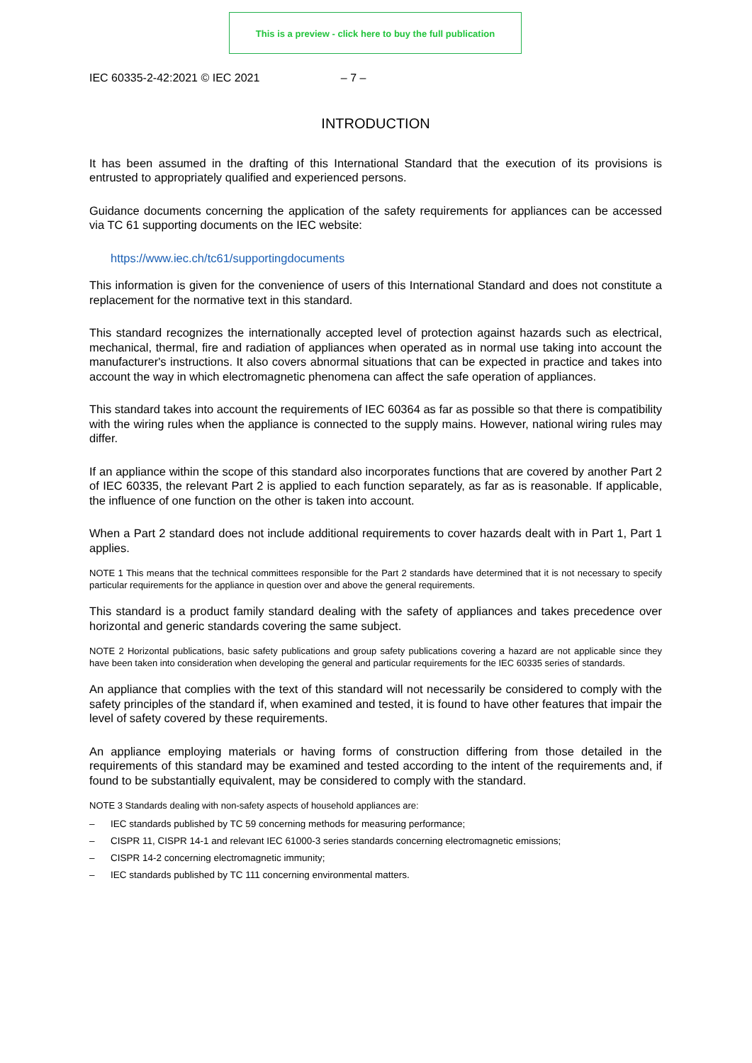This is a preview - click here to buy the full publication
IEC 60335-2-42:2021 © IEC 2021 – 7 –
INTRODUCTION
It has been assumed in the drafting of this International Standard that the execution of its provisions is entrusted to appropriately qualified and experienced persons.
Guidance documents concerning the application of the safety requirements for appliances can be accessed via TC 61 supporting documents on the IEC website:
https://www.iec.ch/tc61/supportingdocuments
This information is given for the convenience of users of this International Standard and does not constitute a replacement for the normative text in this standard.
This standard recognizes the internationally accepted level of protection against hazards such as electrical, mechanical, thermal, fire and radiation of appliances when operated as in normal use taking into account the manufacturer's instructions. It also covers abnormal situations that can be expected in practice and takes into account the way in which electromagnetic phenomena can affect the safe operation of appliances.
This standard takes into account the requirements of IEC 60364 as far as possible so that there is compatibility with the wiring rules when the appliance is connected to the supply mains. However, national wiring rules may differ.
If an appliance within the scope of this standard also incorporates functions that are covered by another Part 2 of IEC 60335, the relevant Part 2 is applied to each function separately, as far as is reasonable. If applicable, the influence of one function on the other is taken into account.
When a Part 2 standard does not include additional requirements to cover hazards dealt with in Part 1, Part 1 applies.
NOTE 1 This means that the technical committees responsible for the Part 2 standards have determined that it is not necessary to specify particular requirements for the appliance in question over and above the general requirements.
This standard is a product family standard dealing with the safety of appliances and takes precedence over horizontal and generic standards covering the same subject.
NOTE 2 Horizontal publications, basic safety publications and group safety publications covering a hazard are not applicable since they have been taken into consideration when developing the general and particular requirements for the IEC 60335 series of standards.
An appliance that complies with the text of this standard will not necessarily be considered to comply with the safety principles of the standard if, when examined and tested, it is found to have other features that impair the level of safety covered by these requirements.
An appliance employing materials or having forms of construction differing from those detailed in the requirements of this standard may be examined and tested according to the intent of the requirements and, if found to be substantially equivalent, may be considered to comply with the standard.
NOTE 3 Standards dealing with non-safety aspects of household appliances are:
– IEC standards published by TC 59 concerning methods for measuring performance;
– CISPR 11, CISPR 14-1 and relevant IEC 61000-3 series standards concerning electromagnetic emissions;
– CISPR 14-2 concerning electromagnetic immunity;
– IEC standards published by TC 111 concerning environmental matters.